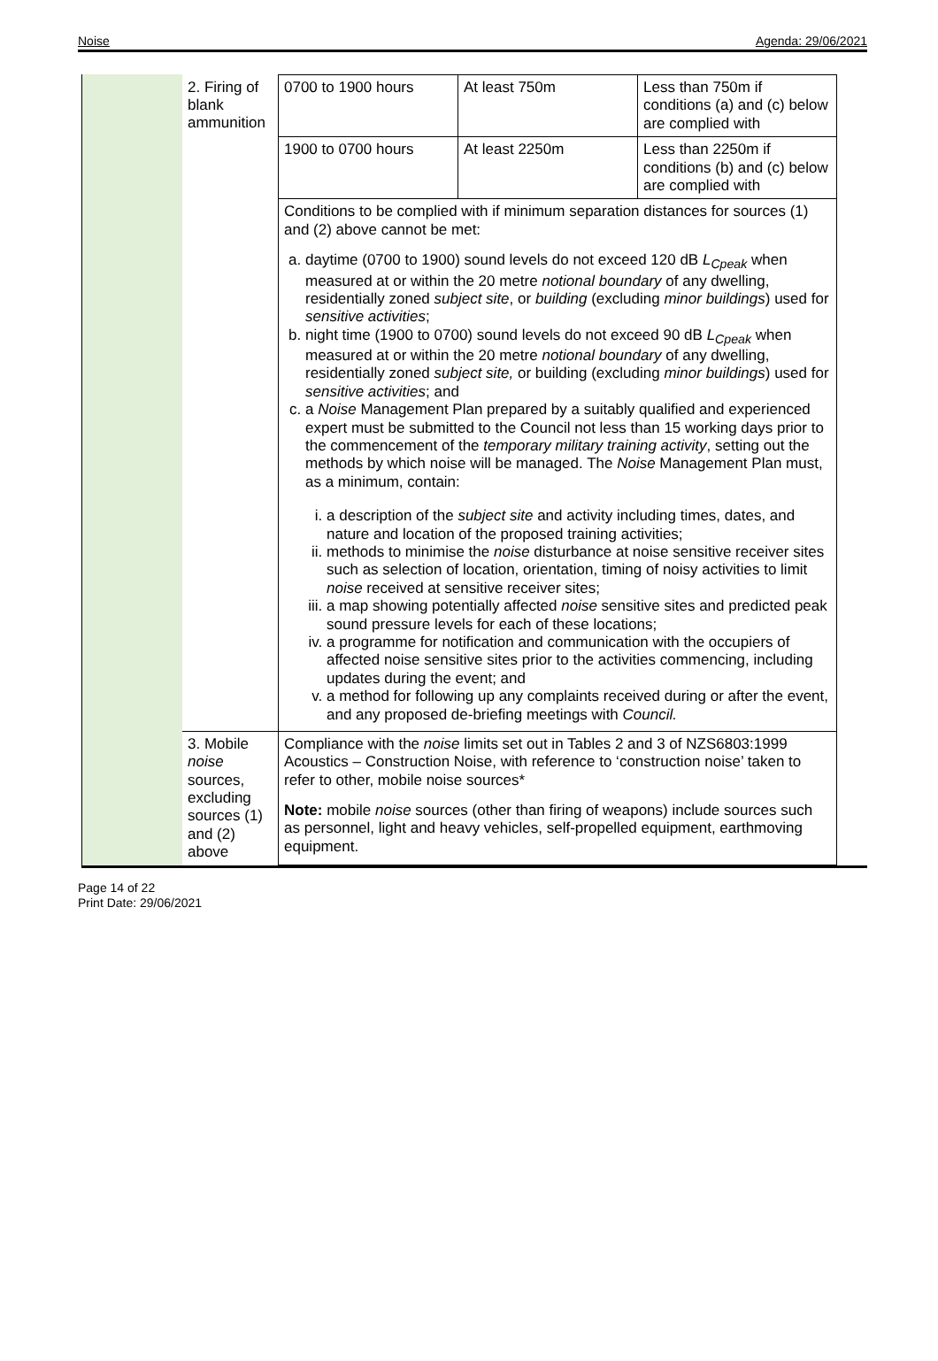Noise Agenda: 29/06/2021
| 2. Firing of blank ammunition | 0700 to 1900 hours | At least 750m | Less than 750m if conditions (a) and (c) below are complied with |
| | 1900 to 0700 hours | At least 2250m | Less than 2250m if conditions (b) and (c) below are complied with |
| | Conditions to be complied with if minimum separation distances for sources (1) and (2) above cannot be met: a. daytime (0700 to 1900) sound levels do not exceed 120 dB L<sub>Cpeak</sub> when measured at or within the 20 metre notional boundary of any dwelling, residentially zoned subject site , or building (excluding minor buildings ) used for sensitive activities ; b. night time (1900 to 0700) sound levels do not exceed 90 dB L<sub>Cpeak</sub> when measured at or within the 20 metre notional boundary of any dwelling, residentially zoned subject site, or building (excluding minor buildings ) used for sensitive activities ; and c. a Noise Management Plan prepared by a suitably qualified and experienced expert must be submitted to the Council not less than 15 working days prior to the commencement of the temporary military training activity , setting out the methods by which noise will be managed. The Noise Management Plan must, as a minimum, contain: i. a description of the subject site and activity including times, dates, and nature and location of the proposed training activities; ii. methods to minimise the noise disturbance at noise sensitive receiver sites such as selection of location, orientation, timing of noisy activities to limit noise received at sensitive receiver sites; iii. a map showing potentially affected noise sensitive sites and predicted peak sound pressure levels for each of these locations; iv. a programme for notification and communication with the occupiers of affected noise sensitive sites prior to the activities commencing, including updates during the event; and v. a method for following up any complaints received during or after the event, and any proposed de-briefing meetings with Council. | | |
| 3. Mobile noise sources, excluding sources (1) and (2) above | Compliance with the noise limits set out in Tables 2 and 3 of NZS6803:1999 Acoustics – Construction Noise, with reference to ‘construction noise’ taken to refer to other, mobile noise sources* Note: mobile noise sources (other than firing of weapons) include sources such as personnel, light and heavy vehicles, self-propelled equipment, earthmoving equipment. | | |
Page 14 of 22
Print Date: 29/06/2021